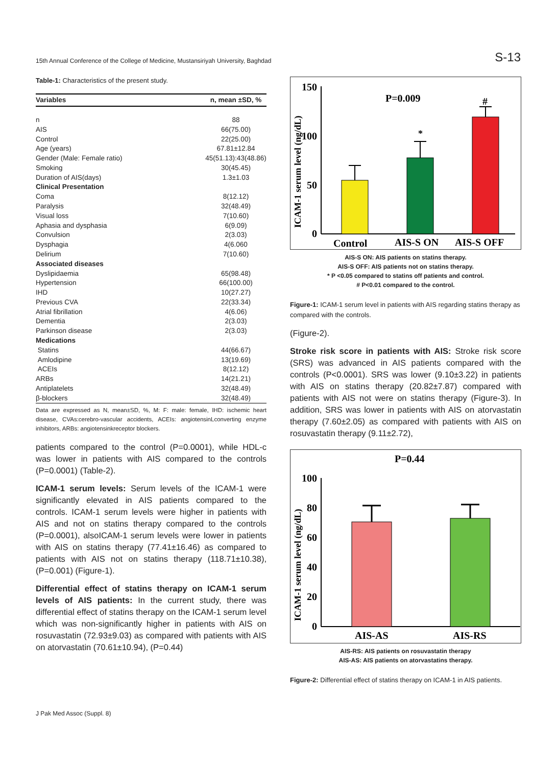15th Annual Conference of the College of Medicine, Mustansiriyah University, Baghdad S-13
Table-1: Characteristics of the present study.
| Variables | n, mean ±SD, % |
| --- | --- |
| n | 88 |
| AIS | 66(75.00) |
| Control | 22(25.00) |
| Age (years) | 67.81±12.84 |
| Gender (Male: Female ratio) | 45(51.13):43(48.86) |
| Smoking | 30(45.45) |
| Duration of AIS(days) | 1.3±1.03 |
| Clinical Presentation | |
| Coma | 8(12.12) |
| Paralysis | 32(48.49) |
| Visual loss | 7(10.60) |
| Aphasia and dysphasia | 6(9.09) |
| Convulsion | 2(3.03) |
| Dysphagia | 4(6.060 |
| Delirium | 7(10.60) |
| Associated diseases | |
| Dyslipidaemia | 65(98.48) |
| Hypertension | 66(100.00) |
| IHD | 10(27.27) |
| Previous CVA | 22(33.34) |
| Atrial fibrillation | 4(6.06) |
| Dementia | 2(3.03) |
| Parkinson disease | 2(3.03) |
| Medications | |
| Statins | 44(66.67) |
| Amlodipine | 13(19.69) |
| ACEIs | 8(12.12) |
| ARBs | 14(21.21) |
| Antiplatelets | 32(48.49) |
| β-blockers | 32(48.49) |
Data are expressed as N, mean±SD, %, M: F: male: female, IHD: ischemic heart disease, CVAs:cerebro-vascular accidents, ACEIs: angiotensinLconverting enzyme inhibitors, ARBs: angiotensinkreceptor blockers.
patients compared to the control (P=0.0001), while HDL-c was lower in patients with AIS compared to the controls (P=0.0001) (Table-2).
ICAM-1 serum levels: Serum levels of the ICAM-1 were significantly elevated in AIS patients compared to the controls. ICAM-1 serum levels were higher in patients with AIS and not on statins therapy compared to the controls (P=0.0001), alsoICAM-1 serum levels were lower in patients with AIS on statins therapy (77.41±16.46) as compared to patients with AIS not on statins therapy (118.71±10.38), (P=0.001) (Figure-1).
Differential effect of statins therapy on ICAM-1 serum levels of AIS patients: In the current study, there was differential effect of statins therapy on the ICAM-1 serum level which was non-significantly higher in patients with AIS on rosuvastatin (72.93±9.03) as compared with patients with AIS on atorvastatin (70.61±10.94), (P=0.44)
ICAM-1 serum level (ng/dL)
150
100
50
0
P=0.009
*
#
Control
AIS-S ON
AIS-S OFF
AIS-S ON: AIS patients on statins therapy.
AIS-S OFF: AIS patients not on statins therapy.
* P <0.05 compared to statins off patients and control.
# P<0.01 compared to the control.
Figure-1: ICAM-1 serum level in patients with AIS regarding statins therapy as compared with the controls.
(Figure-2).
Stroke risk score in patients with AIS: Stroke risk score (SRS) was advanced in AIS patients compared with the controls (P<0.0001). SRS was lower (9.10±3.22) in patients with AIS on statins therapy (20.82±7.87) compared with patients with AIS not were on statins therapy (Figure-3). In addition, SRS was lower in patients with AIS on atorvastatin therapy (7.60±2.05) as compared with patients with AIS on rosuvastatin therapy (9.11±2.72),
ICAM-1 serum level (ng/dL)
P=0.44
100
80
60
40
20
0
AIS-AS
AIS-RS
AIS-RS: AIS patients on rosuvastatin therapy
AIS-AS: AIS patients on atorvastatins therapy.
Figure-2: Differential effect of statins therapy on ICAM-1 in AIS patients.
J Pak Med Assoc (Suppl. 8)